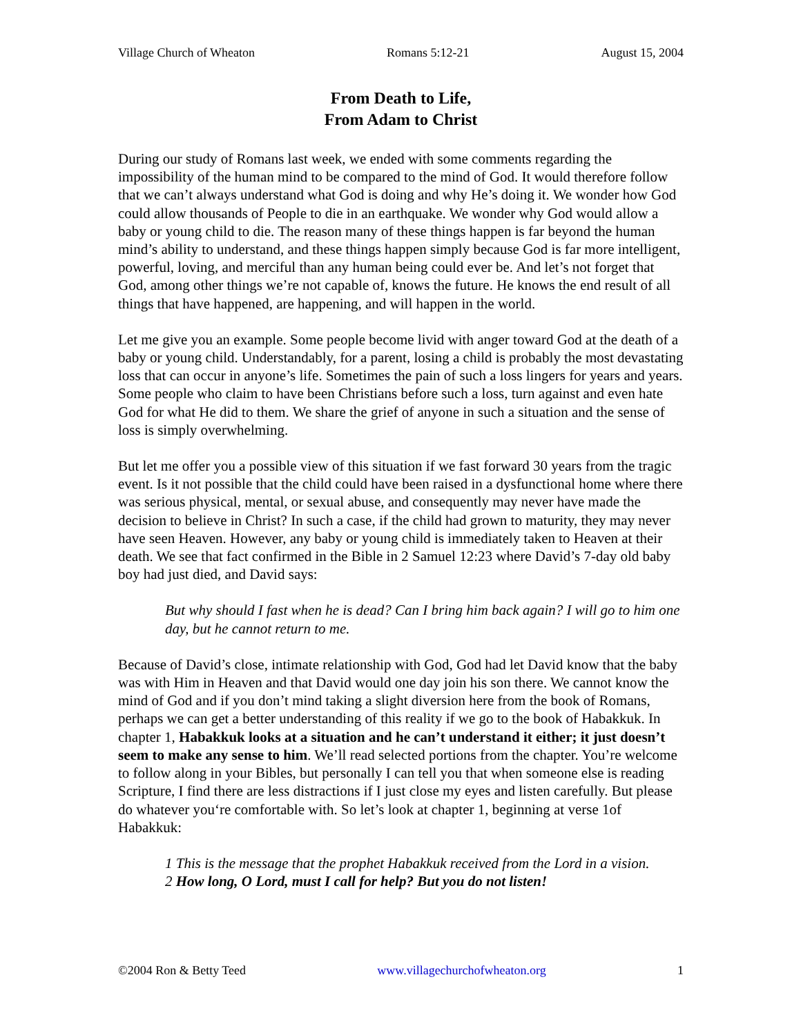Village Church of Wheaton Romans 5:12-21 August 15, 2004
From Death to Life,
From Adam to Christ
During our study of Romans last week, we ended with some comments regarding the impossibility of the human mind to be compared to the mind of God. It would therefore follow that we can’t always understand what God is doing and why He’s doing it. We wonder how God could allow thousands of People to die in an earthquake. We wonder why God would allow a baby or young child to die. The reason many of these things happen is far beyond the human mind’s ability to understand, and these things happen simply because God is far more intelligent, powerful, loving, and merciful than any human being could ever be. And let’s not forget that God, among other things we’re not capable of, knows the future. He knows the end result of all things that have happened, are happening, and will happen in the world.
Let me give you an example. Some people become livid with anger toward God at the death of a baby or young child. Understandably, for a parent, losing a child is probably the most devastating loss that can occur in anyone’s life. Sometimes the pain of such a loss lingers for years and years. Some people who claim to have been Christians before such a loss, turn against and even hate God for what He did to them. We share the grief of anyone in such a situation and the sense of loss is simply overwhelming.
But let me offer you a possible view of this situation if we fast forward 30 years from the tragic event. Is it not possible that the child could have been raised in a dysfunctional home where there was serious physical, mental, or sexual abuse, and consequently may never have made the decision to believe in Christ? In such a case, if the child had grown to maturity, they may never have seen Heaven. However, any baby or young child is immediately taken to Heaven at their death. We see that fact confirmed in the Bible in 2 Samuel 12:23 where David’s 7-day old baby boy had just died, and David says:
But why should I fast when he is dead? Can I bring him back again? I will go to him one day, but he cannot return to me.
Because of David’s close, intimate relationship with God, God had let David know that the baby was with Him in Heaven and that David would one day join his son there. We cannot know the mind of God and if you don’t mind taking a slight diversion here from the book of Romans, perhaps we can get a better understanding of this reality if we go to the book of Habakkuk. In chapter 1, Habakkuk looks at a situation and he can’t understand it either; it just doesn’t seem to make any sense to him. We’ll read selected portions from the chapter. You’re welcome to follow along in your Bibles, but personally I can tell you that when someone else is reading Scripture, I find there are less distractions if I just close my eyes and listen carefully. But please do whatever you‘re comfortable with. So let’s look at chapter 1, beginning at verse 1of Habakkuk:
1 This is the message that the prophet Habakkuk received from the Lord in a vision.
2 How long, O Lord, must I call for help? But you do not listen!
©2004 Ron & Betty Teed www.villagechurchofwheaton.org 1